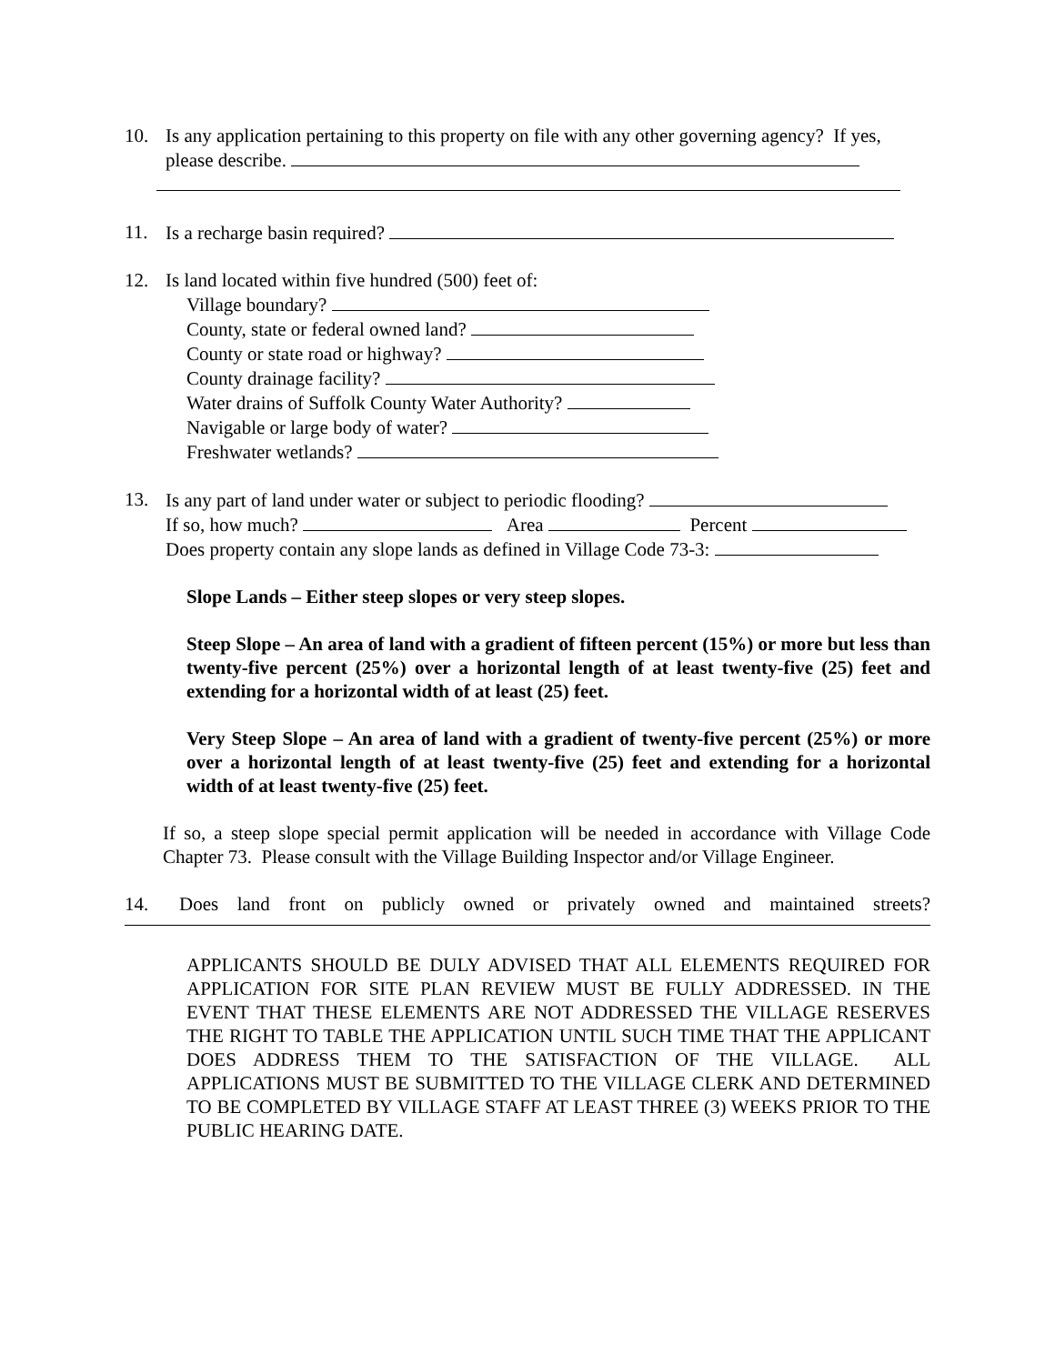10. Is any application pertaining to this property on file with any other governing agency? If yes, please describe.
11. Is a recharge basin required?
12. Is land located within five hundred (500) feet of:
Village boundary?
County, state or federal owned land?
County or state road or highway?
County drainage facility?
Water drains of Suffolk County Water Authority?
Navigable or large body of water?
Freshwater wetlands?
13. Is any part of land under water or subject to periodic flooding?
If so, how much? Area Percent
Does property contain any slope lands as defined in Village Code 73-3:
Slope Lands – Either steep slopes or very steep slopes.
Steep Slope – An area of land with a gradient of fifteen percent (15%) or more but less than twenty-five percent (25%) over a horizontal length of at least twenty-five (25) feet and extending for a horizontal width of at least (25) feet.
Very Steep Slope – An area of land with a gradient of twenty-five percent (25%) or more over a horizontal length of at least twenty-five (25) feet and extending for a horizontal width of at least twenty-five (25) feet.
If so, a steep slope special permit application will be needed in accordance with Village Code Chapter 73. Please consult with the Village Building Inspector and/or Village Engineer.
14. Does land front on publicly owned or privately owned and maintained streets?
APPLICANTS SHOULD BE DULY ADVISED THAT ALL ELEMENTS REQUIRED FOR APPLICATION FOR SITE PLAN REVIEW MUST BE FULLY ADDRESSED. IN THE EVENT THAT THESE ELEMENTS ARE NOT ADDRESSED THE VILLAGE RESERVES THE RIGHT TO TABLE THE APPLICATION UNTIL SUCH TIME THAT THE APPLICANT DOES ADDRESS THEM TO THE SATISFACTION OF THE VILLAGE. ALL APPLICATIONS MUST BE SUBMITTED TO THE VILLAGE CLERK AND DETERMINED TO BE COMPLETED BY VILLAGE STAFF AT LEAST THREE (3) WEEKS PRIOR TO THE PUBLIC HEARING DATE.